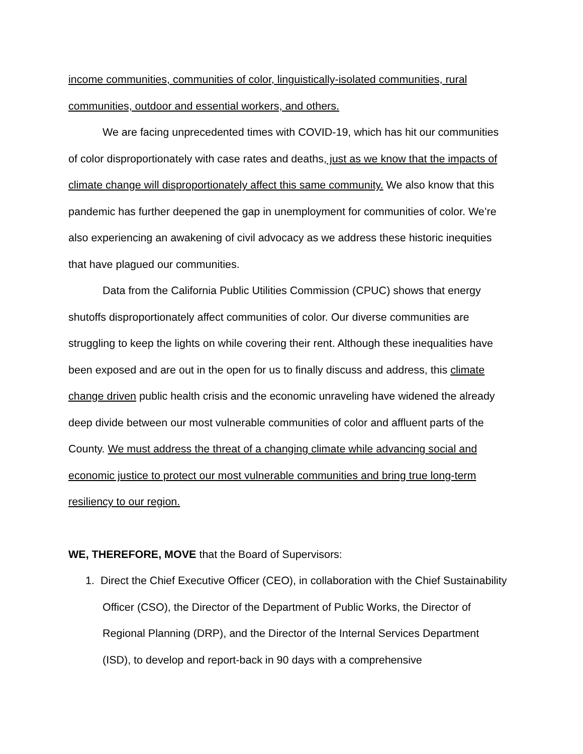income communities, communities of color, linguistically-isolated communities, rural communities, outdoor and essential workers, and others.
We are facing unprecedented times with COVID-19, which has hit our communities of color disproportionately with case rates and deaths, just as we know that the impacts of climate change will disproportionately affect this same community. We also know that this pandemic has further deepened the gap in unemployment for communities of color. We’re also experiencing an awakening of civil advocacy as we address these historic inequities that have plagued our communities.
Data from the California Public Utilities Commission (CPUC) shows that energy shutoffs disproportionately affect communities of color. Our diverse communities are struggling to keep the lights on while covering their rent. Although these inequalities have been exposed and are out in the open for us to finally discuss and address, this climate change driven public health crisis and the economic unraveling have widened the already deep divide between our most vulnerable communities of color and affluent parts of the County. We must address the threat of a changing climate while advancing social and economic justice to protect our most vulnerable communities and bring true long-term resiliency to our region.
WE, THEREFORE, MOVE that the Board of Supervisors:
1. Direct the Chief Executive Officer (CEO), in collaboration with the Chief Sustainability Officer (CSO), the Director of the Department of Public Works, the Director of Regional Planning (DRP), and the Director of the Internal Services Department (ISD), to develop and report-back in 90 days with a comprehensive